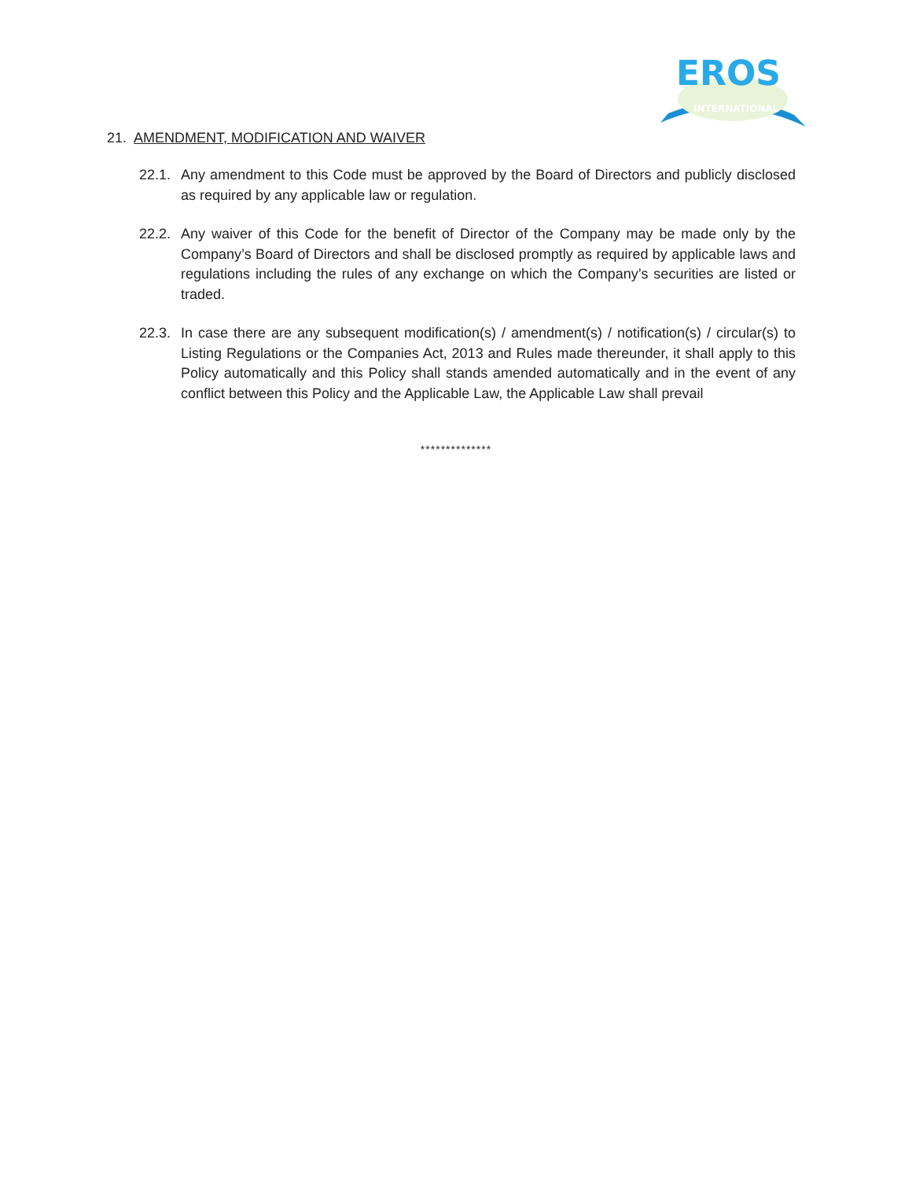EROS
INTERNATIONAL
21. AMENDMENT, MODIFICATION AND WAIVER
22.1.
Any amendment to this Code must be approved by the Board of Directors and publicly disclosed as required by any applicable law or regulation.
22.2.
Any waiver of this Code for the benefit of Director of the Company may be made only by the Company’s Board of Directors and shall be disclosed promptly as required by applicable laws and regulations including the rules of any exchange on which the Company’s securities are listed or traded.
22.3.
In case there are any subsequent modification(s) / amendment(s) / notification(s) / circular(s) to Listing Regulations or the Companies Act, 2013 and Rules made thereunder, it shall apply to this Policy automatically and this Policy shall stands amended automatically and in the event of any conflict between this Policy and the Applicable Law, the Applicable Law shall prevail
**************